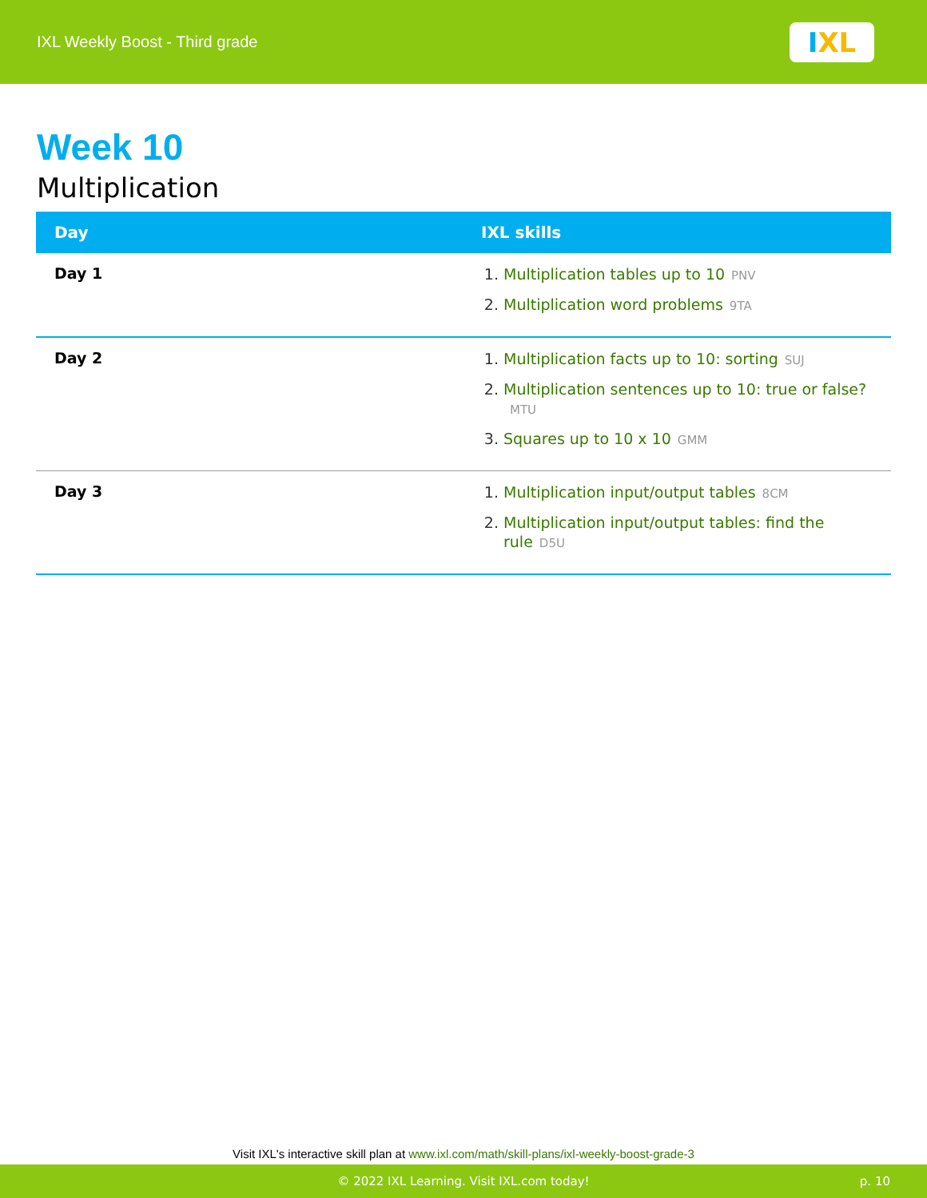IXL Weekly Boost - Third grade
I XL
Week 10
Multiplication
| Day | IXL skills |
| --- | --- |
| Day 1 | 1. Multiplication tables up to 10 PNV 2. Multiplication word problems 9TA |
| Day 2 | 1. Multiplication facts up to 10: sorting SUJ 2. Multiplication sentences up to 10: true or false? MTU 3. Squares up to 10 x 10 GMM |
| Day 3 | 1. Multiplication input/output tables 8CM 2. Multiplication input/output tables: find the rule D5U |
Visit IXL's interactive skill plan at www.ixl.com/math/skill-plans/ixl-weekly-boost-grade-3
© 2022 IXL Learning. Visit IXL.com today! p. 10